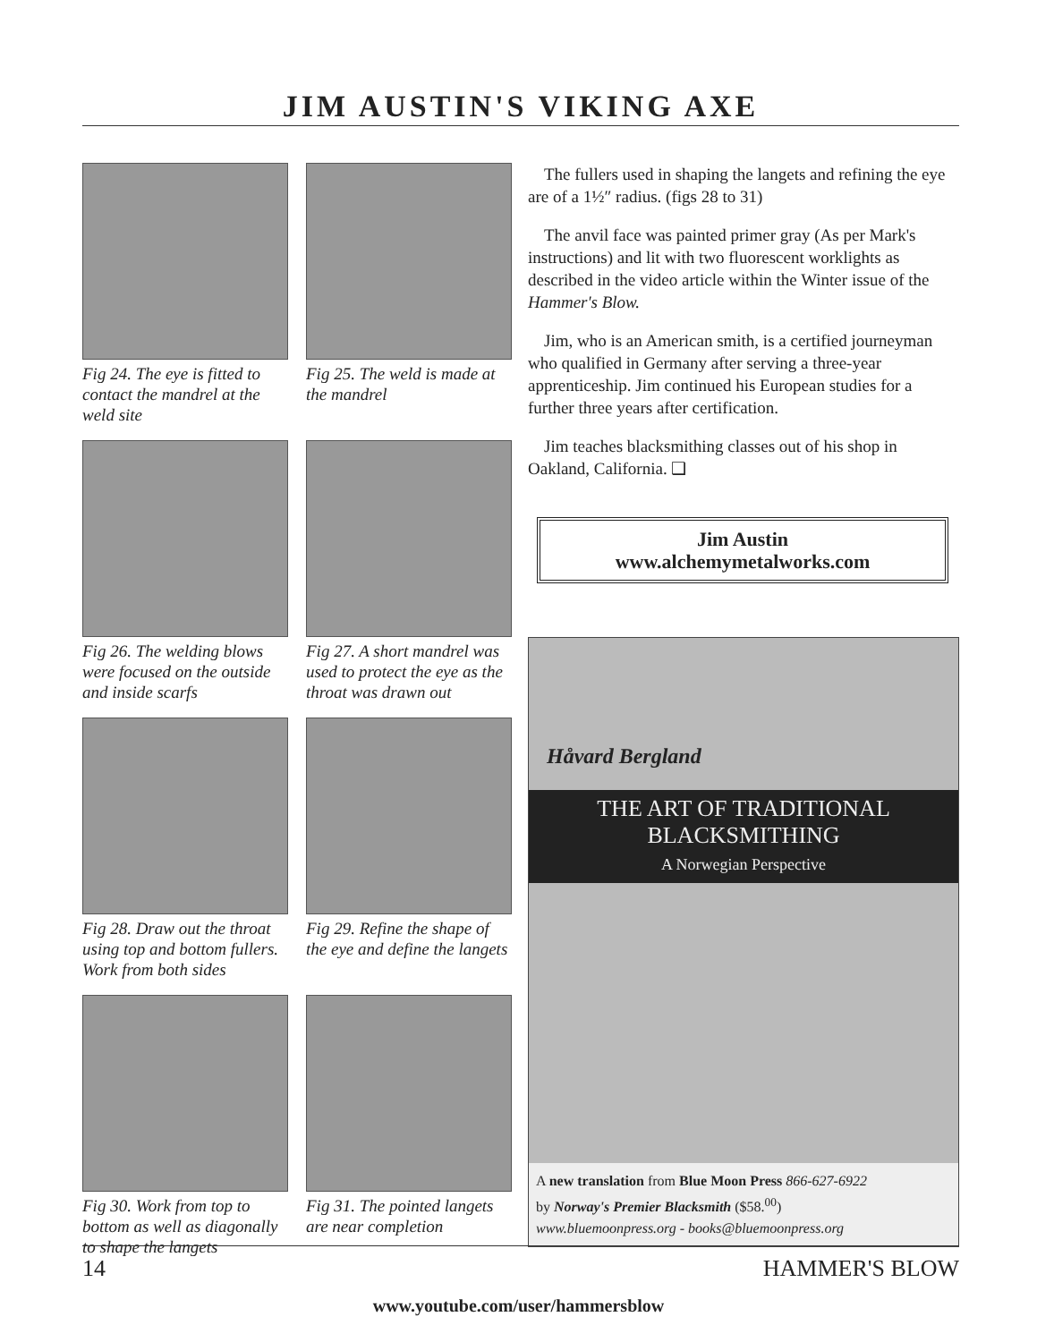JIM AUSTIN'S VIKING AXE
Fig 24. The eye is fitted to contact the mandrel at the weld site
Fig 25. The weld is made at the mandrel
Fig 26. The welding blows were focused on the outside and inside scarfs
Fig 27. A short mandrel was used to protect the eye as the throat was drawn out
Fig 28. Draw out the throat using top and bottom fullers. Work from both sides
Fig 29. Refine the shape of the eye and define the langets
Fig 30. Work from top to bottom as well as diagonally to shape the langets
Fig 31. The pointed langets are near completion
The fullers used in shaping the langets and refining the eye are of a 1½″ radius. (figs 28 to 31)
The anvil face was painted primer gray (As per Mark's instructions) and lit with two fluorescent worklights as described in the video article within the Winter issue of the Hammer's Blow.
Jim, who is an American smith, is a certified journeyman who qualified in Germany after serving a three-year apprenticeship. Jim continued his European studies for a further three years after certification.
Jim teaches blacksmithing classes out of his shop in Oakland, California. ❑
Jim Austin
www.alchemymetalworks.com
Håvard Bergland
THE ART OF TRADITIONAL
BLACKSMITHING
A Norwegian Perspective
A new translation from Blue Moon Press 866-627-6922
by Norway's Premier Blacksmith ($58.<sup>00</sup>)
www.bluemoonpress.org - books@bluemoonpress.org
14 HAMMER'S BLOW
www.youtube.com/user/hammersblow